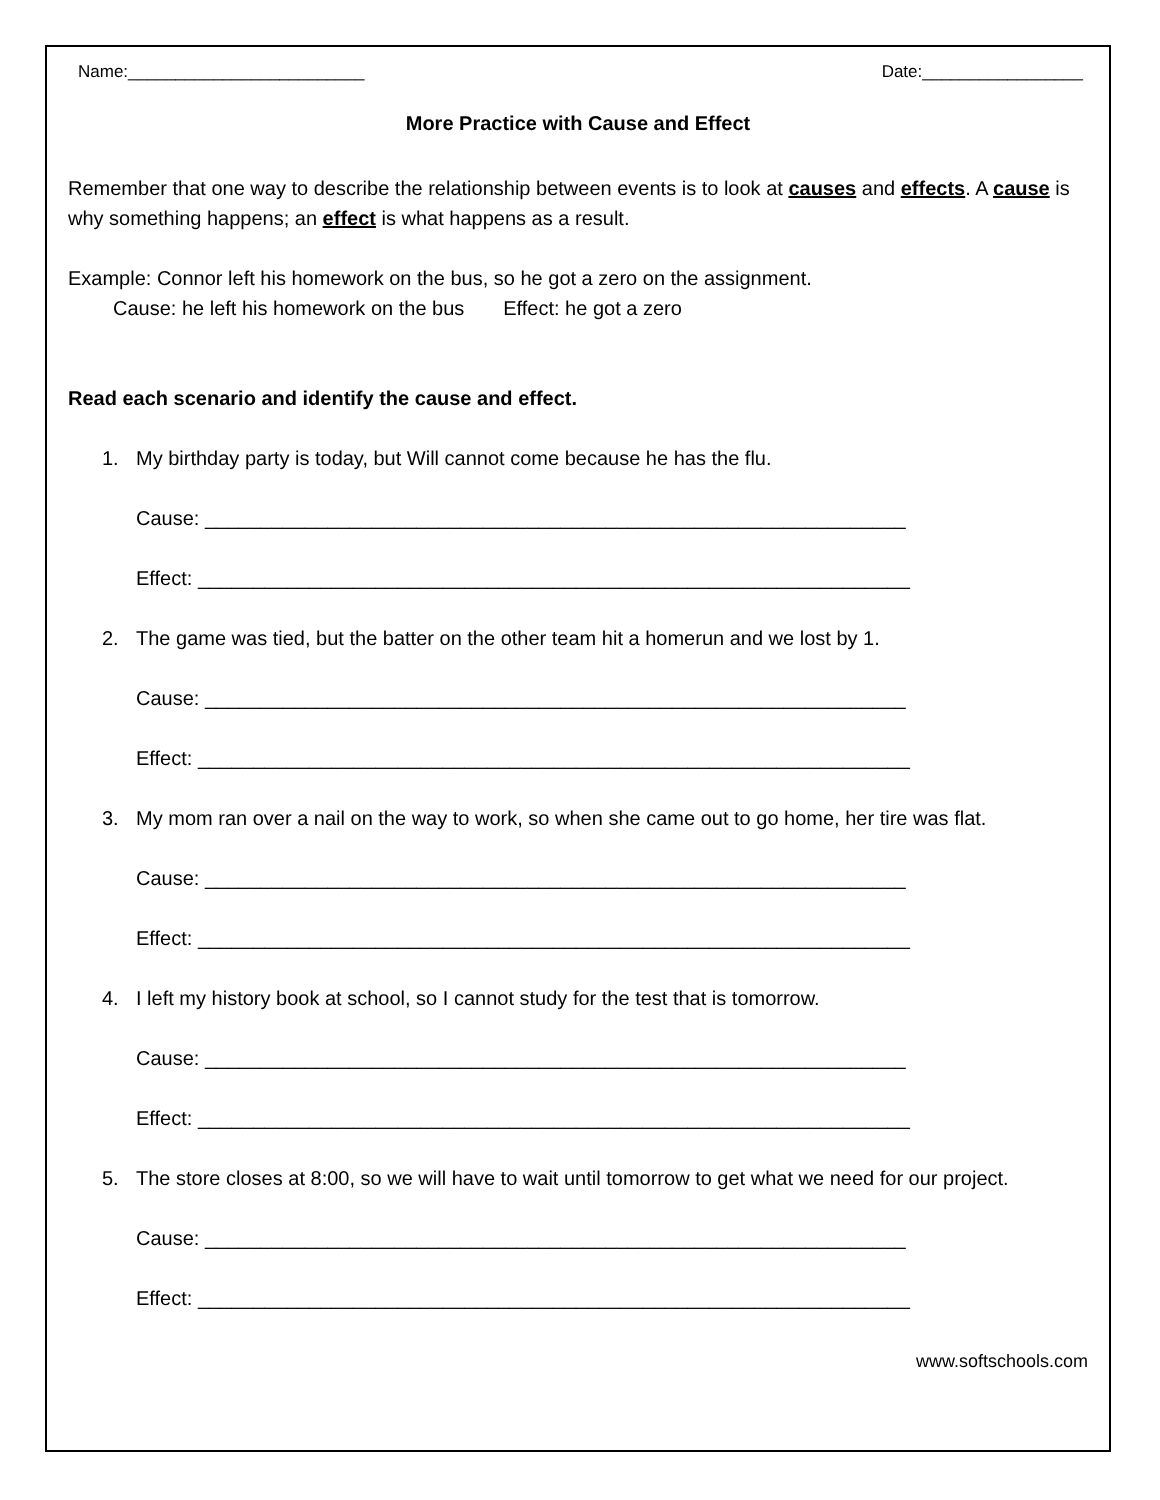Name:_________________________ Date:_________________
More Practice with Cause and Effect
Remember that one way to describe the relationship between events is to look at causes and effects. A cause is why something happens; an effect is what happens as a result.
Example: Connor left his homework on the bus, so he got a zero on the assignment.
Cause: he left his homework on the bus Effect: he got a zero
Read each scenario and identify the cause and effect.
1. My birthday party is today, but Will cannot come because he has the flu.
Cause: _______________________________________________________________
Effect: ________________________________________________________________
2. The game was tied, but the batter on the other team hit a homerun and we lost by 1.
Cause: _______________________________________________________________
Effect: ________________________________________________________________
3. My mom ran over a nail on the way to work, so when she came out to go home, her tire was flat.
Cause: _______________________________________________________________
Effect: ________________________________________________________________
4. I left my history book at school, so I cannot study for the test that is tomorrow.
Cause: _______________________________________________________________
Effect: ________________________________________________________________
5. The store closes at 8:00, so we will have to wait until tomorrow to get what we need for our project.
Cause: _______________________________________________________________
Effect: ________________________________________________________________
www.softschools.com